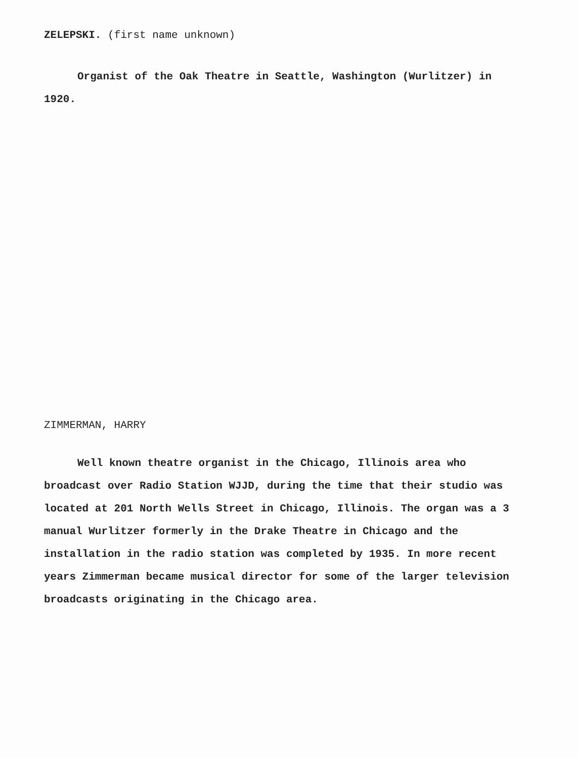ZELEPSKI. (first name unknown)
Organist of the Oak Theatre in Seattle, Washington (Wurlitzer) in 1920.
ZIMMERMAN, HARRY
Well known theatre organist in the Chicago, Illinois area who broadcast over Radio Station WJJD, during the time that their studio was located at 201 North Wells Street in Chicago, Illinois. The organ was a 3 manual Wurlitzer formerly in the Drake Theatre in Chicago and the installation in the radio station was completed by 1935. In more recent years Zimmerman became musical director for some of the larger television broadcasts originating in the Chicago area.